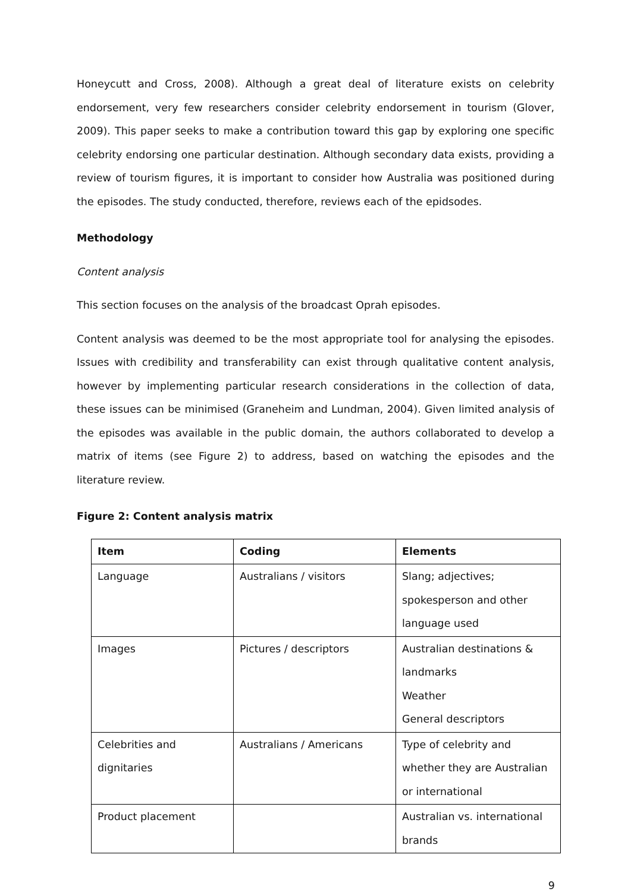Honeycutt and Cross, 2008). Although a great deal of literature exists on celebrity endorsement, very few researchers consider celebrity endorsement in tourism (Glover, 2009). This paper seeks to make a contribution toward this gap by exploring one specific celebrity endorsing one particular destination. Although secondary data exists, providing a review of tourism figures, it is important to consider how Australia was positioned during the episodes. The study conducted, therefore, reviews each of the epidsodes.
Methodology
Content analysis
This section focuses on the analysis of the broadcast Oprah episodes.
Content analysis was deemed to be the most appropriate tool for analysing the episodes. Issues with credibility and transferability can exist through qualitative content analysis, however by implementing particular research considerations in the collection of data, these issues can be minimised (Graneheim and Lundman, 2004). Given limited analysis of the episodes was available in the public domain, the authors collaborated to develop a matrix of items (see Figure 2) to address, based on watching the episodes and the literature review.
Figure 2: Content analysis matrix
| Item | Coding | Elements |
| --- | --- | --- |
| Language | Australians / visitors | Slang; adjectives; spokesperson and other language used |
| Images | Pictures / descriptors | Australian destinations & landmarks Weather General descriptors |
| Celebrities and dignitaries | Australians / Americans | Type of celebrity and whether they are Australian or international |
| Product placement | | Australian vs. international brands |
9